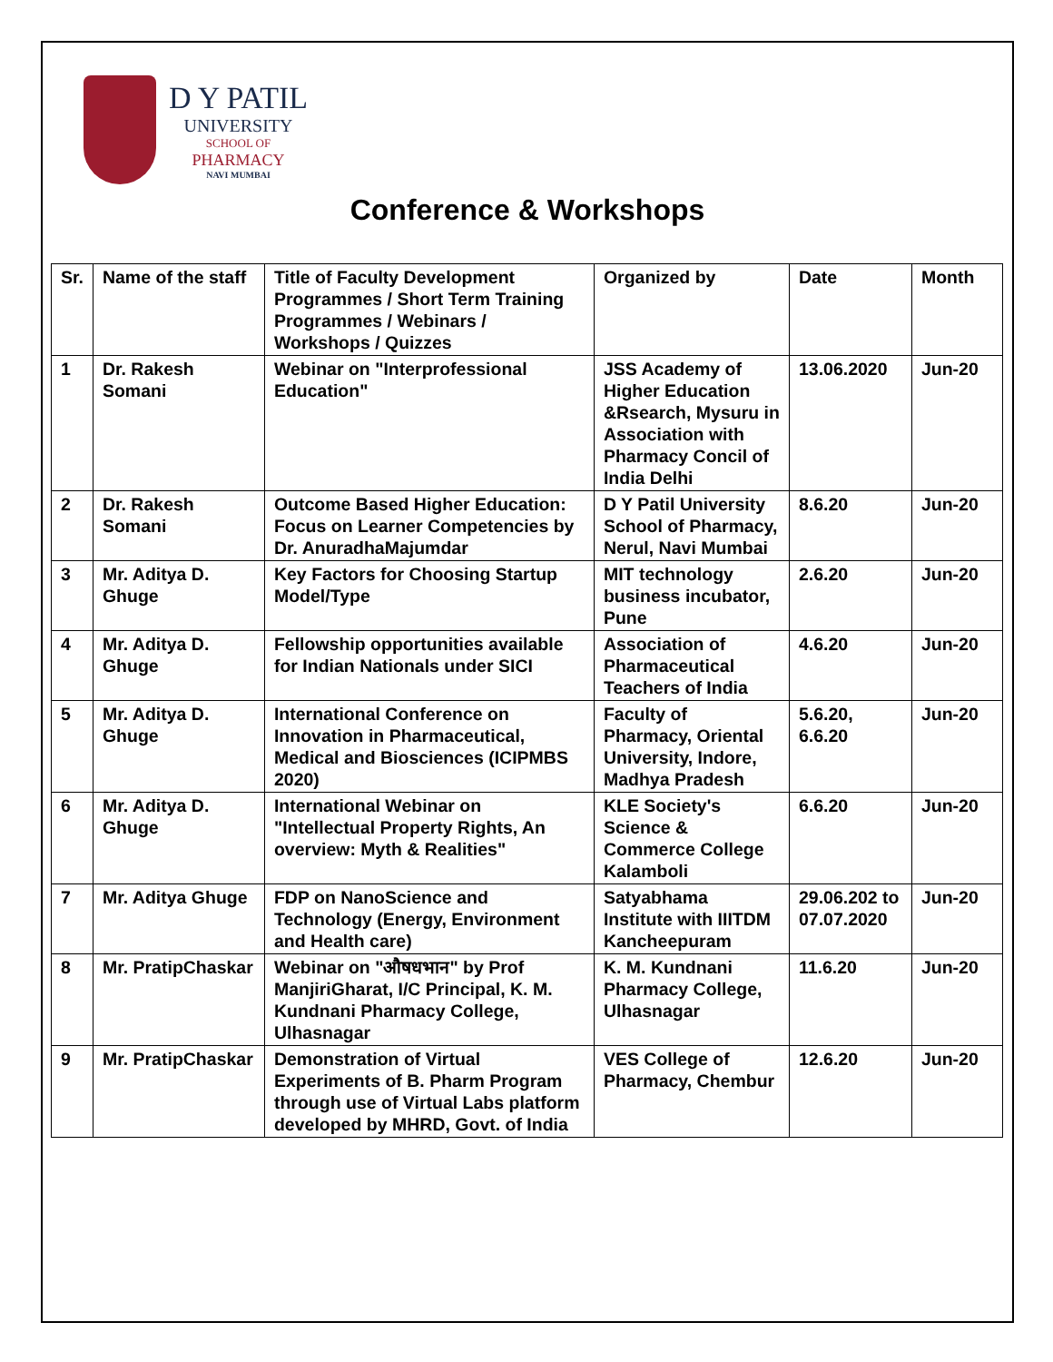D Y PATIL
UNIVERSITY
SCHOOL OF
PHARMACY
NAVI MUMBAI
Conference & Workshops
| Sr. | Name of the staff | Title of Faculty Development Programmes / Short Term Training Programmes / Webinars / Workshops / Quizzes | Organized by | Date | Month |
| --- | --- | --- | --- | --- | --- |
| 1 | Dr. Rakesh Somani | Webinar on "Interprofessional Education" | JSS Academy of Higher Education &Rsearch, Mysuru in Association with Pharmacy Concil of India Delhi | 13.06.2020 | Jun-20 |
| 2 | Dr. Rakesh Somani | Outcome Based Higher Education: Focus on Learner Competencies by Dr. AnuradhaMajumdar | D Y Patil University School of Pharmacy, Nerul, Navi Mumbai | 8.6.20 | Jun-20 |
| 3 | Mr. Aditya D. Ghuge | Key Factors for Choosing Startup Model/Type | MIT technology business incubator, Pune | 2.6.20 | Jun-20 |
| 4 | Mr. Aditya D. Ghuge | Fellowship opportunities available for Indian Nationals under SICI | Association of Pharmaceutical Teachers of India | 4.6.20 | Jun-20 |
| 5 | Mr. Aditya D. Ghuge | International Conference on Innovation in Pharmaceutical, Medical and Biosciences (ICIPMBS 2020) | Faculty of Pharmacy, Oriental University, Indore, Madhya Pradesh | 5.6.20, 6.6.20 | Jun-20 |
| 6 | Mr. Aditya D. Ghuge | International Webinar on "Intellectual Property Rights, An overview: Myth & Realities" | KLE Society's Science & Commerce College Kalamboli | 6.6.20 | Jun-20 |
| 7 | Mr. Aditya Ghuge | FDP on NanoScience and Technology (Energy, Environment and Health care) | Satyabhama Institute with IIITDM Kancheepuram | 29.06.202 to 07.07.2020 | Jun-20 |
| 8 | Mr. PratipChaskar | Webinar on "औषधभान" by Prof ManjiriGharat, I/C Principal, K. M. Kundnani Pharmacy College, Ulhasnagar | K. M. Kundnani Pharmacy College, Ulhasnagar | 11.6.20 | Jun-20 |
| 9 | Mr. PratipChaskar | Demonstration of Virtual Experiments of B. Pharm Program through use of Virtual Labs platform developed by MHRD, Govt. of India | VES College of Pharmacy, Chembur | 12.6.20 | Jun-20 |